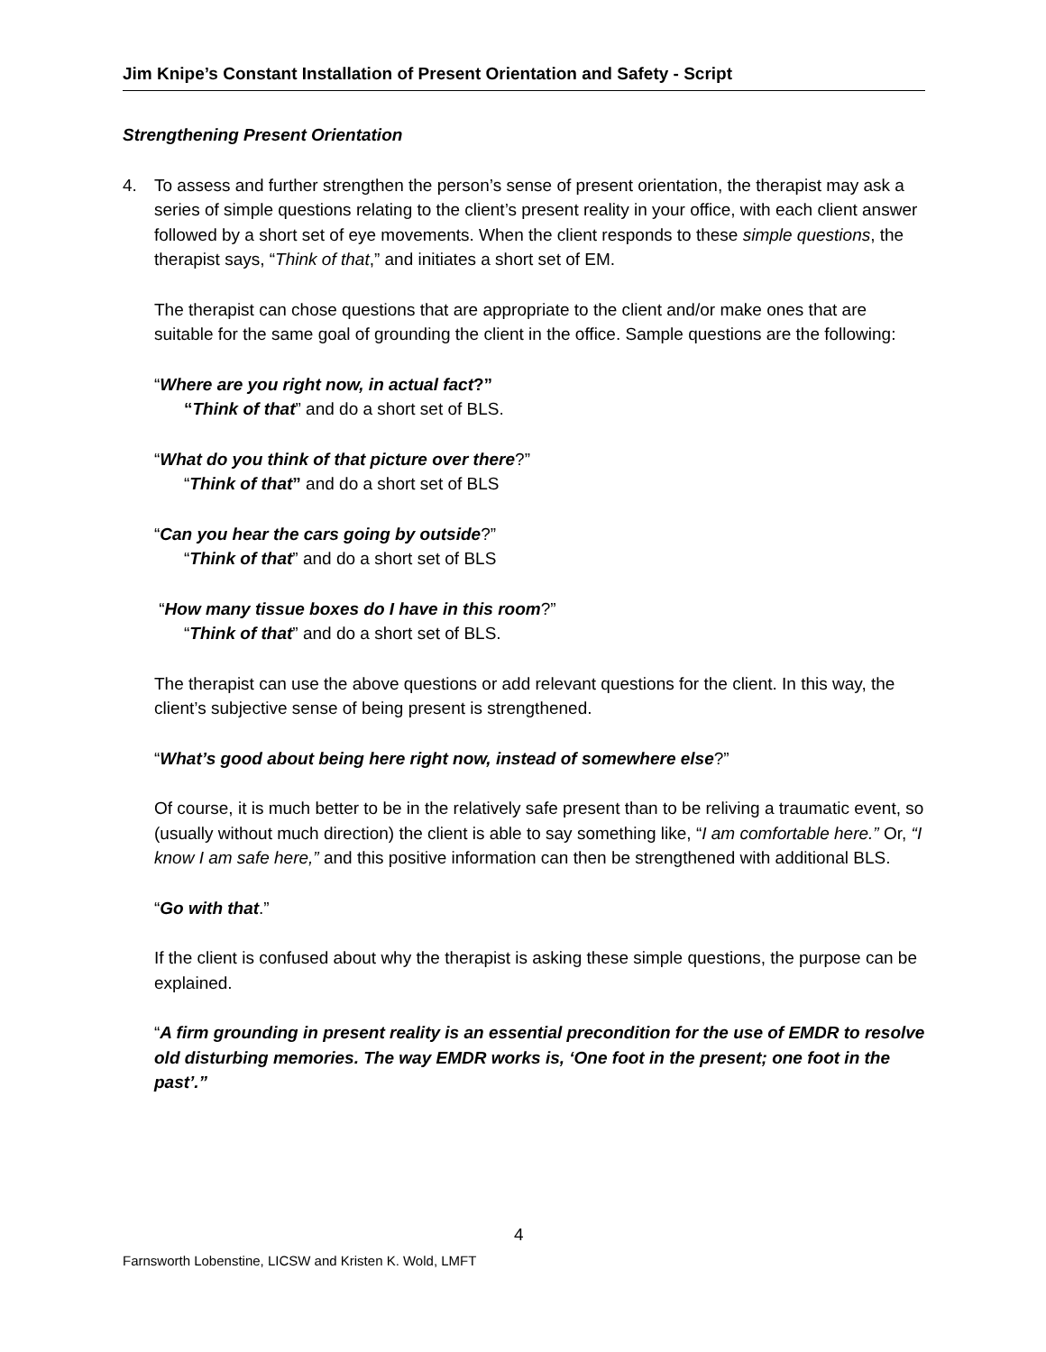Jim Knipe’s Constant Installation of Present Orientation and Safety - Script
Strengthening Present Orientation
4. To assess and further strengthen the person’s sense of present orientation, the therapist may ask a series of simple questions relating to the client’s present reality in your office, with each client answer followed by a short set of eye movements. When the client responds to these simple questions, the therapist says, “Think of that,” and initiates a short set of EM.
The therapist can chose questions that are appropriate to the client and/or make ones that are suitable for the same goal of grounding the client in the office. Sample questions are the following:
“Where are you right now, in actual fact?”
“Think of that” and do a short set of BLS.
“What do you think of that picture over there?”
“Think of that” and do a short set of BLS
“Can you hear the cars going by outside?”
“Think of that” and do a short set of BLS
“How many tissue boxes do I have in this room?”
“Think of that” and do a short set of BLS.
The therapist can use the above questions or add relevant questions for the client. In this way, the client’s subjective sense of being present is strengthened.
“What’s good about being here right now, instead of somewhere else?”
Of course, it is much better to be in the relatively safe present than to be reliving a traumatic event, so (usually without much direction) the client is able to say something like, “I am comfortable here.” Or, “I know I am safe here,” and this positive information can then be strengthened with additional BLS.
“Go with that.”
If the client is confused about why the therapist is asking these simple questions, the purpose can be explained.
“A firm grounding in present reality is an essential precondition for the use of EMDR to resolve old disturbing memories. The way EMDR works is, ‘One foot in the present; one foot in the past’.”
4
Farnsworth Lobenstine, LICSW and Kristen K. Wold, LMFT